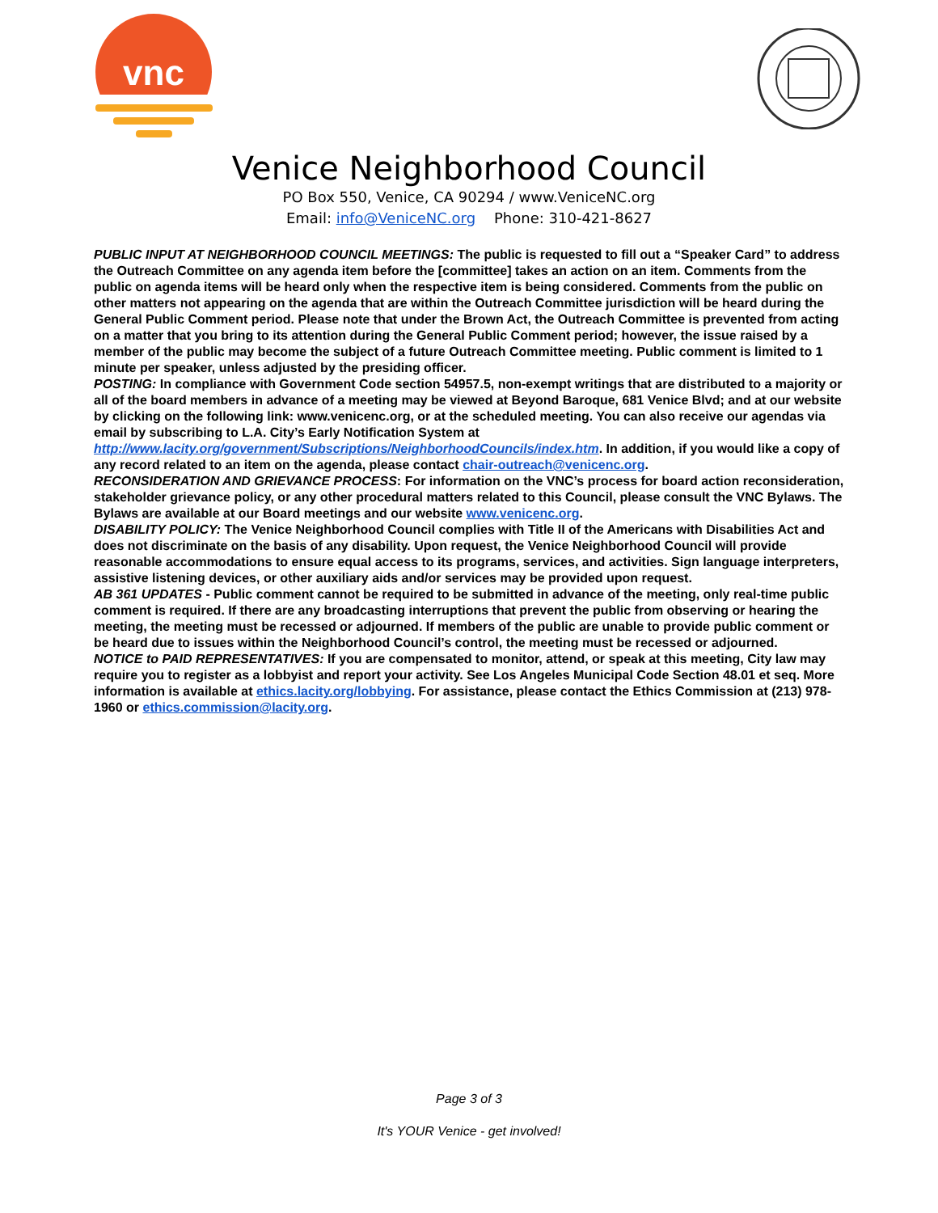vnc
Venice Neighborhood Council
PO Box 550, Venice, CA 90294 / www.VeniceNC.org
Email: info@VeniceNC.org Phone: 310-421-8627
PUBLIC INPUT AT NEIGHBORHOOD COUNCIL MEETINGS: The public is requested to fill out a “Speaker Card” to address the Outreach Committee on any agenda item before the [committee] takes an action on an item. Comments from the public on agenda items will be heard only when the respective item is being considered. Comments from the public on other matters not appearing on the agenda that are within the Outreach Committee jurisdiction will be heard during the General Public Comment period. Please note that under the Brown Act, the Outreach Committee is prevented from acting on a matter that you bring to its attention during the General Public Comment period; however, the issue raised by a member of the public may become the subject of a future Outreach Committee meeting. Public comment is limited to 1 minute per speaker, unless adjusted by the presiding officer.
POSTING: In compliance with Government Code section 54957.5, non-exempt writings that are distributed to a majority or all of the board members in advance of a meeting may be viewed at Beyond Baroque, 681 Venice Blvd; and at our website by clicking on the following link: www.venicenc.org, or at the scheduled meeting. You can also receive our agendas via email by subscribing to L.A. City’s Early Notification System at http://www.lacity.org/government/Subscriptions/NeighborhoodCouncils/index.htm. In addition, if you would like a copy of any record related to an item on the agenda, please contact chair-outreach@venicenc.org.
RECONSIDERATION AND GRIEVANCE PROCESS: For information on the VNC’s process for board action reconsideration, stakeholder grievance policy, or any other procedural matters related to this Council, please consult the VNC Bylaws. The Bylaws are available at our Board meetings and our website www.venicenc.org.
DISABILITY POLICY: The Venice Neighborhood Council complies with Title II of the Americans with Disabilities Act and does not discriminate on the basis of any disability. Upon request, the Venice Neighborhood Council will provide reasonable accommodations to ensure equal access to its programs, services, and activities. Sign language interpreters, assistive listening devices, or other auxiliary aids and/or services may be provided upon request.
AB 361 UPDATES - Public comment cannot be required to be submitted in advance of the meeting, only real-time public comment is required. If there are any broadcasting interruptions that prevent the public from observing or hearing the meeting, the meeting must be recessed or adjourned. If members of the public are unable to provide public comment or be heard due to issues within the Neighborhood Council’s control, the meeting must be recessed or adjourned.
NOTICE to PAID REPRESENTATIVES: If you are compensated to monitor, attend, or speak at this meeting, City law may require you to register as a lobbyist and report your activity. See Los Angeles Municipal Code Section 48.01 et seq. More information is available at ethics.lacity.org/lobbying. For assistance, please contact the Ethics Commission at (213) 978-1960 or ethics.commission@lacity.org.
Page 3 of 3
It's YOUR Venice - get involved!